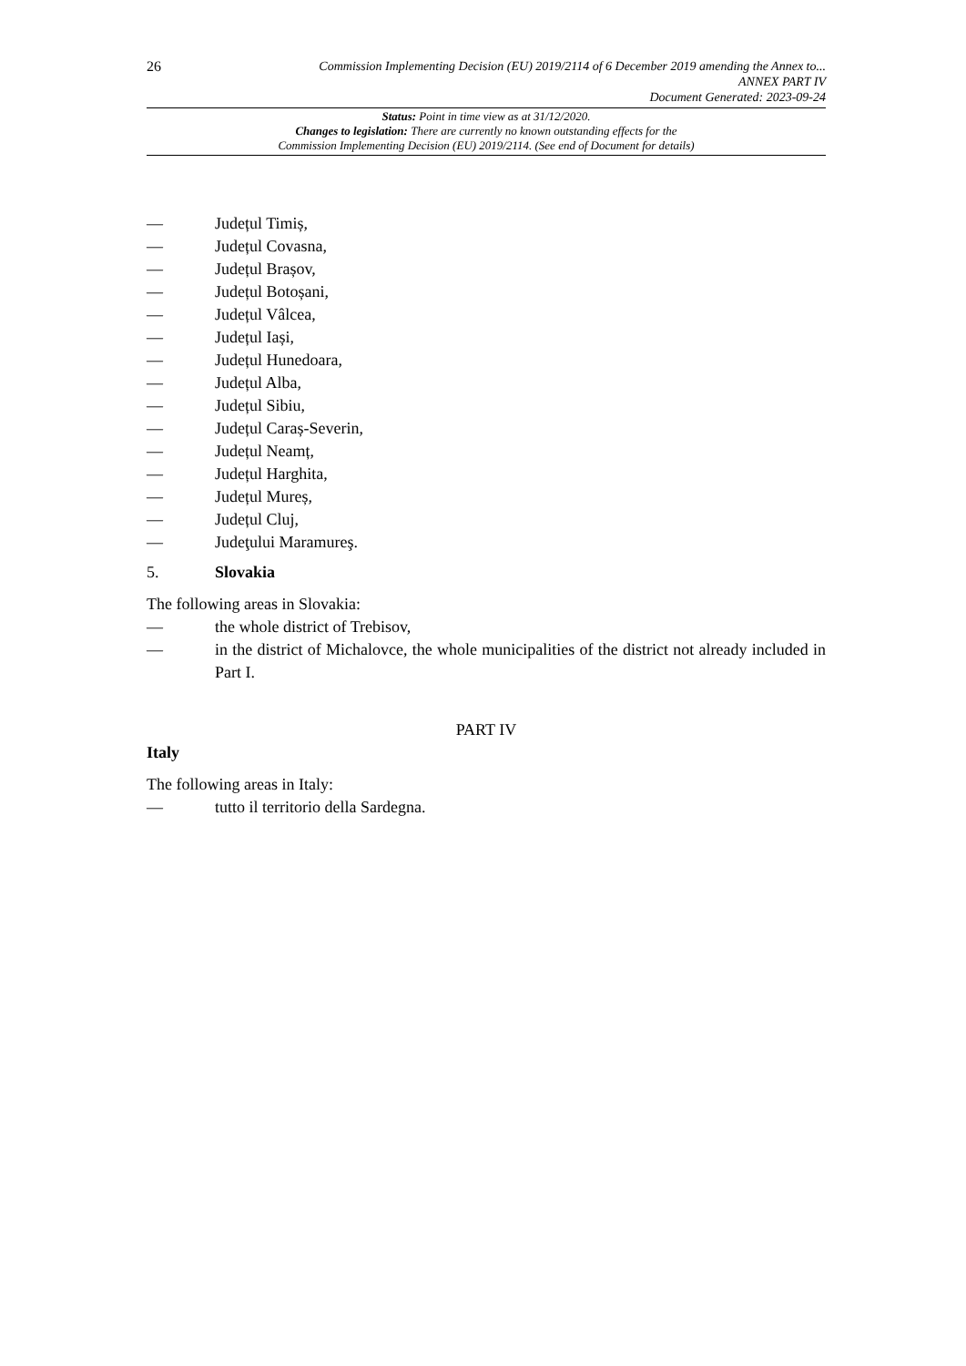26
Commission Implementing Decision (EU) 2019/2114 of 6 December 2019 amending the Annex to...
ANNEX PART IV
Document Generated: 2023-09-24
Status: Point in time view as at 31/12/2020.
Changes to legislation: There are currently no known outstanding effects for the
Commission Implementing Decision (EU) 2019/2114. (See end of Document for details)
— Județul Timiș,
— Județul Covasna,
— Județul Brașov,
— Județul Botoșani,
— Județul Vâlcea,
— Județul Iași,
— Județul Hunedoara,
— Județul Alba,
— Județul Sibiu,
— Județul Caraș-Severin,
— Județul Neamț,
— Județul Harghita,
— Județul Mureș,
— Județul Cluj,
— Judeţului Maramureş.
5. Slovakia
The following areas in Slovakia:
— the whole district of Trebisov,
— in the district of Michalovce, the whole municipalities of the district not already included in Part I.
PART IV
Italy
The following areas in Italy:
— tutto il territorio della Sardegna.